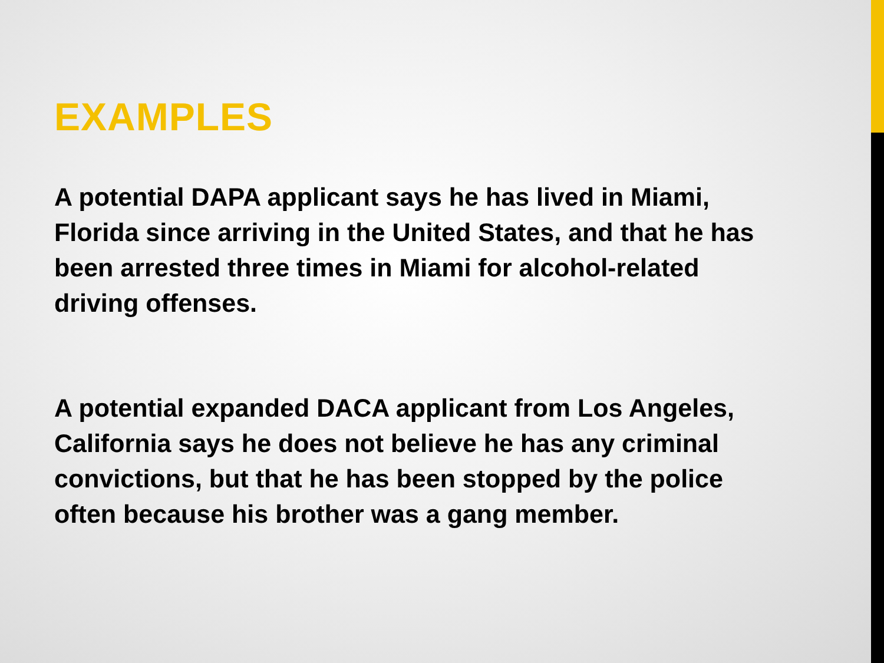EXAMPLES
A potential DAPA applicant says he has lived in Miami, Florida since arriving in the United States, and that he has been arrested three times in Miami for alcohol-related driving offenses.
A potential expanded DACA applicant from Los Angeles, California says he does not believe he has any criminal convictions, but that he has been stopped by the police often because his brother was a gang member.